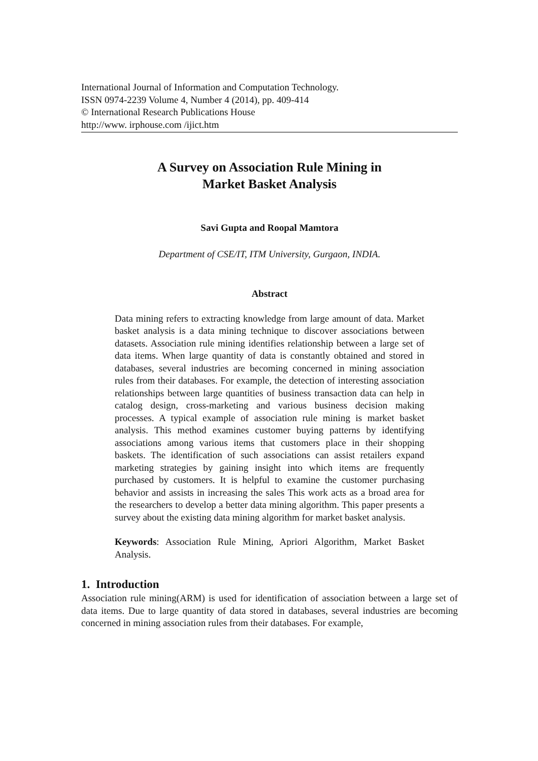International Journal of Information and Computation Technology.
ISSN 0974-2239 Volume 4, Number 4 (2014), pp. 409-414
© International Research Publications House
http://www. irphouse.com /ijict.htm
A Survey on Association Rule Mining in
Market Basket Analysis
Savi Gupta and Roopal Mamtora
Department of CSE/IT, ITM University, Gurgaon, INDIA.
Abstract
Data mining refers to extracting knowledge from large amount of data. Market basket analysis is a data mining technique to discover associations between datasets. Association rule mining identifies relationship between a large set of data items. When large quantity of data is constantly obtained and stored in databases, several industries are becoming concerned in mining association rules from their databases. For example, the detection of interesting association relationships between large quantities of business transaction data can help in catalog design, cross-marketing and various business decision making processes. A typical example of association rule mining is market basket analysis. This method examines customer buying patterns by identifying associations among various items that customers place in their shopping baskets. The identification of such associations can assist retailers expand marketing strategies by gaining insight into which items are frequently purchased by customers. It is helpful to examine the customer purchasing behavior and assists in increasing the sales This work acts as a broad area for the researchers to develop a better data mining algorithm. This paper presents a survey about the existing data mining algorithm for market basket analysis.
Keywords: Association Rule Mining, Apriori Algorithm, Market Basket Analysis.
1. Introduction
Association rule mining(ARM) is used for identification of association between a large set of data items. Due to large quantity of data stored in databases, several industries are becoming concerned in mining association rules from their databases. For example,